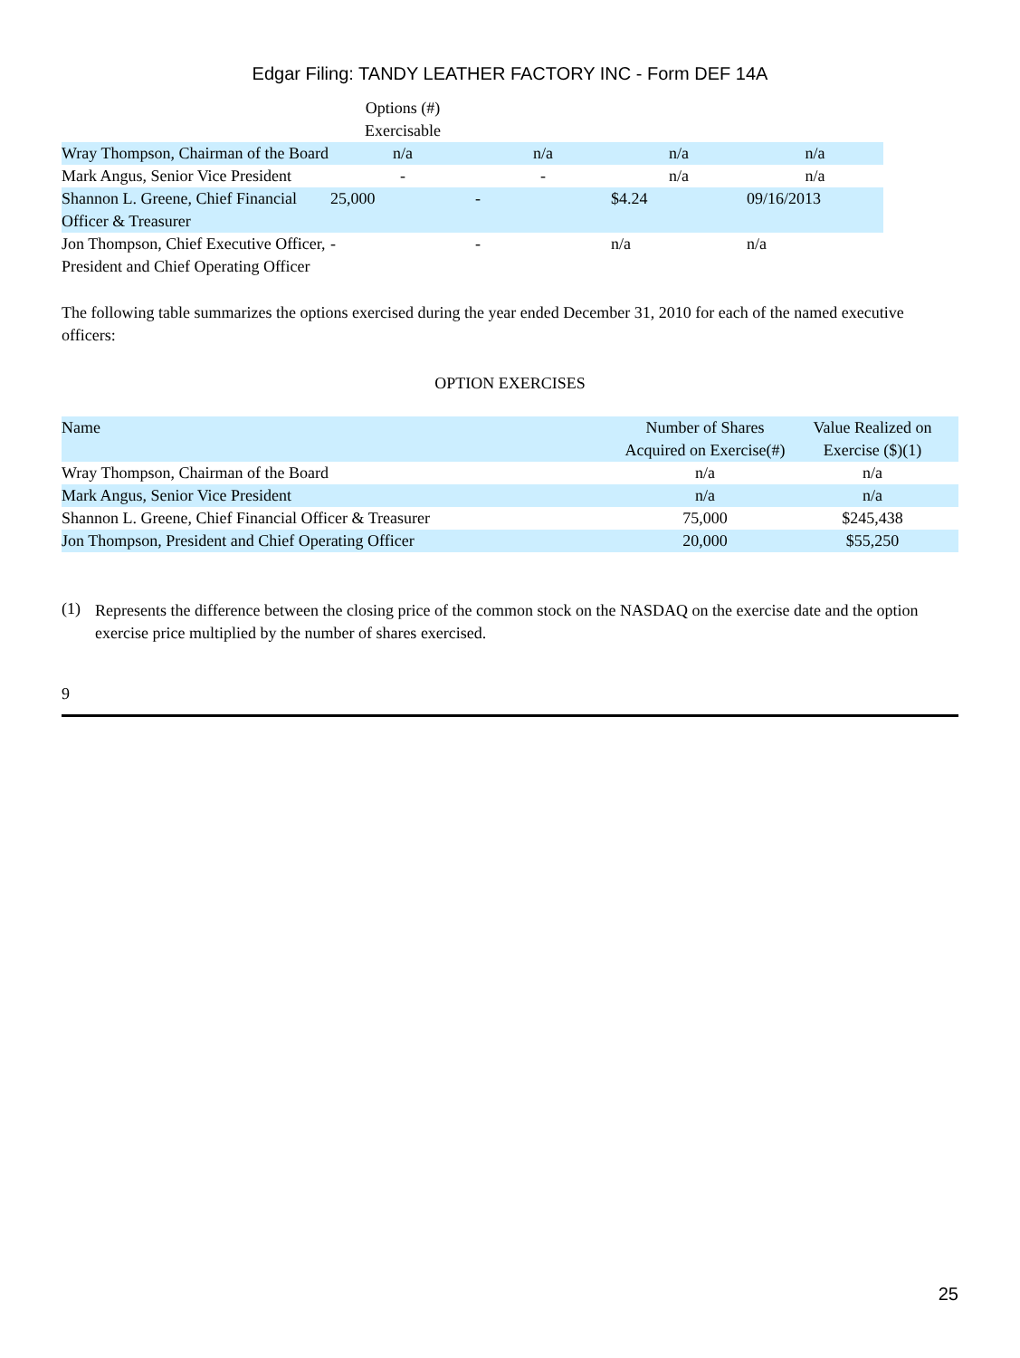Edgar Filing: TANDY LEATHER FACTORY INC - Form DEF 14A
| | Options (#) Exercisable | | | |
| Wray Thompson, Chairman of the Board | n/a | n/a | n/a | n/a |
| Mark Angus, Senior Vice President | - | - | n/a | n/a |
| Shannon L. Greene, Chief Financial Officer & Treasurer | 25,000 | - | $4.24 | 09/16/2013 |
| Jon Thompson, Chief Executive Officer, President and Chief Operating Officer | - | - | n/a | n/a |
The following table summarizes the options exercised during the year ended December 31, 2010 for each of the named executive officers:
OPTION EXERCISES
| Name | Number of Shares Acquired on Exercise(#) | Value Realized on Exercise ($)(1) |
| --- | --- | --- |
| Wray Thompson, Chairman of the Board | n/a | n/a |
| Mark Angus, Senior Vice President | n/a | n/a |
| Shannon L. Greene, Chief Financial Officer & Treasurer | 75,000 | $245,438 |
| Jon Thompson, President and Chief Operating Officer | 20,000 | $55,250 |
(1)
Represents the difference between the closing price of the common stock on the NASDAQ on the exercise date and the option exercise price multiplied by the number of shares exercised.
9
25